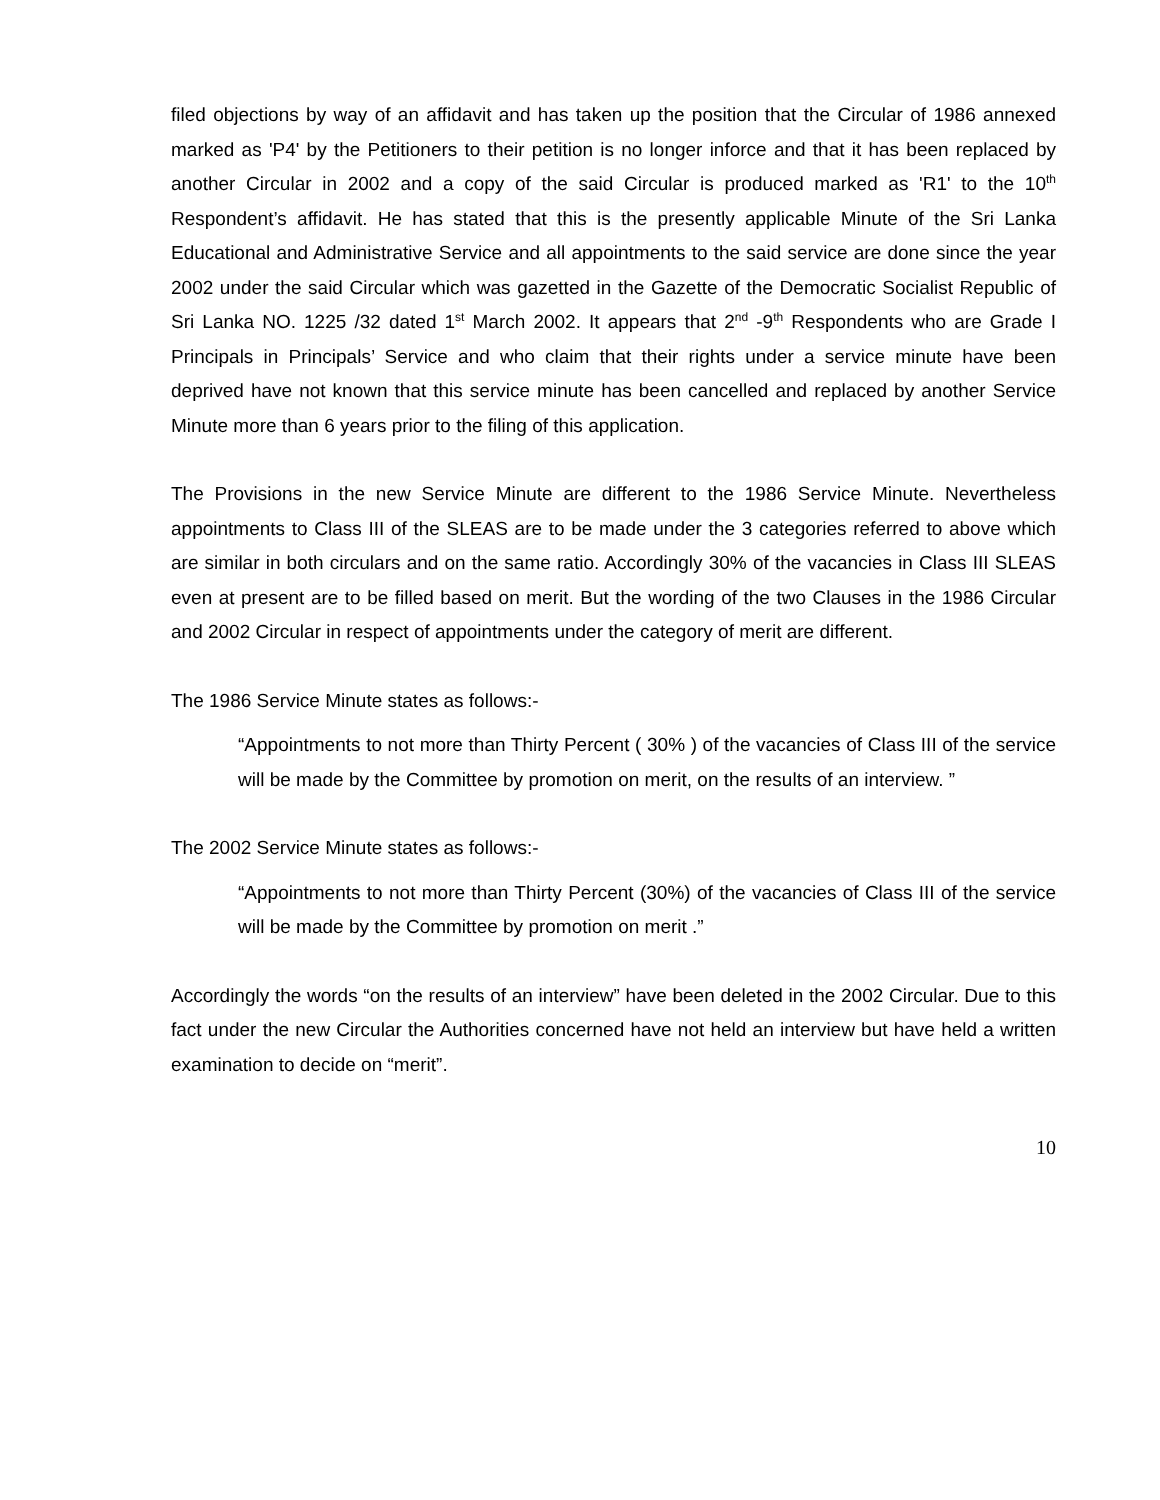filed objections by way of an affidavit and has taken up the position that the Circular of 1986 annexed marked as 'P4' by the Petitioners to their petition is no longer inforce and that it has been replaced by another Circular in 2002 and a copy of the said Circular is produced marked as 'R1' to the 10<sup>th</sup> Respondent’s affidavit. He has stated that this is the presently applicable Minute of the Sri Lanka Educational and Administrative Service and all appointments to the said service are done since the year 2002 under the said Circular which was gazetted in the Gazette of the Democratic Socialist Republic of Sri Lanka NO. 1225 /32 dated 1<sup>st</sup> March 2002. It appears that 2<sup>nd</sup> -9<sup>th</sup> Respondents who are Grade I Principals in Principals’ Service and who claim that their rights under a service minute have been deprived have not known that this service minute has been cancelled and replaced by another Service Minute more than 6 years prior to the filing of this application.
The Provisions in the new Service Minute are different to the 1986 Service Minute. Nevertheless appointments to Class III of the SLEAS are to be made under the 3 categories referred to above which are similar in both circulars and on the same ratio. Accordingly 30% of the vacancies in Class III SLEAS even at present are to be filled based on merit. But the wording of the two Clauses in the 1986 Circular and 2002 Circular in respect of appointments under the category of merit are different.
The 1986 Service Minute states as follows:-
“Appointments to not more than Thirty Percent ( 30% ) of the vacancies of Class III of the service will be made by the Committee by promotion on merit, on the results of an interview. ”
The 2002 Service Minute states as follows:-
“Appointments to not more than Thirty Percent (30%) of the vacancies of Class III of the service will be made by the Committee by promotion on merit .”
Accordingly the words “on the results of an interview” have been deleted in the 2002 Circular. Due to this fact under the new Circular the Authorities concerned have not held an interview but have held a written examination to decide on “merit”.
10